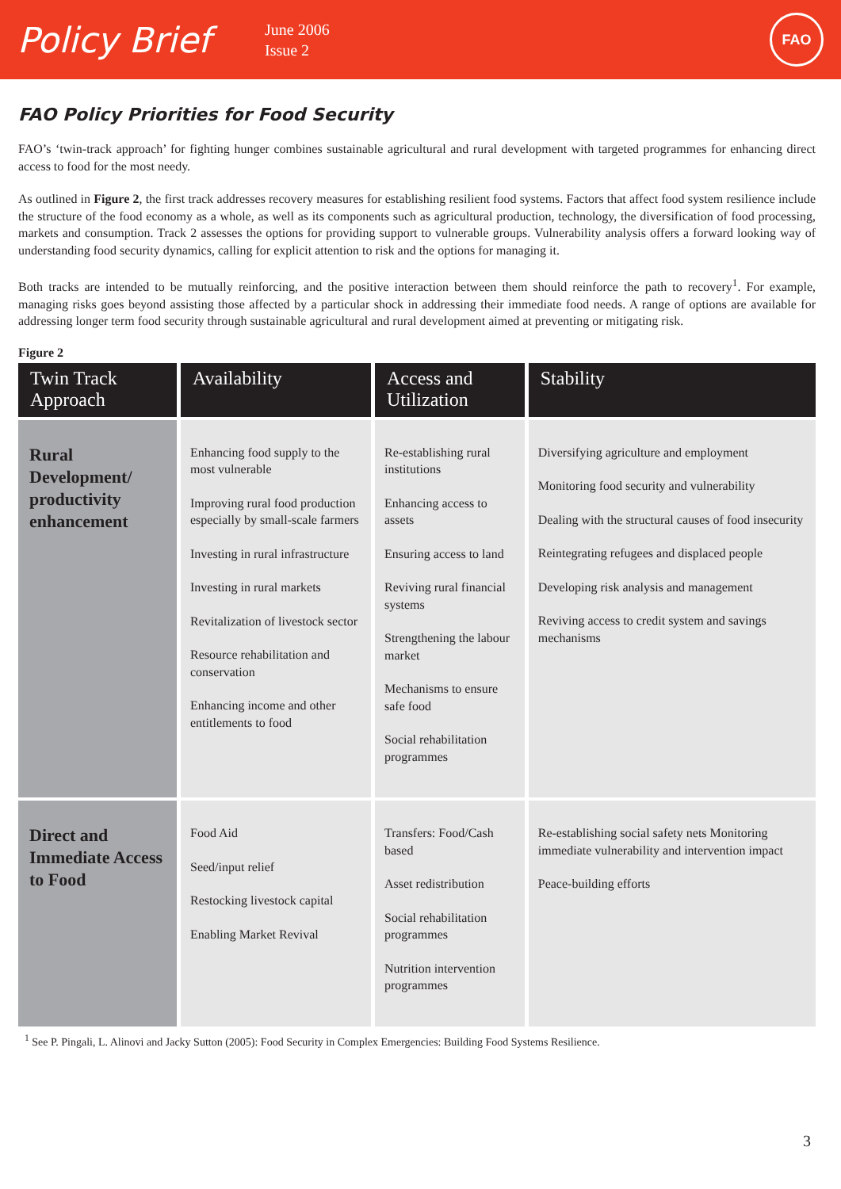Policy Brief
June 2006
Issue 2
FAO
FAO Policy Priorities for Food Security
FAO’s ‘twin-track approach’ for fighting hunger combines sustainable agricultural and rural development with targeted programmes for enhancing direct access to food for the most needy.
As outlined in Figure 2, the first track addresses recovery measures for establishing resilient food systems. Factors that affect food system resilience include the structure of the food economy as a whole, as well as its components such as agricultural production, technology, the diversification of food processing, markets and consumption. Track 2 assesses the options for providing support to vulnerable groups. Vulnerability analysis offers a forward looking way of understanding food security dynamics, calling for explicit attention to risk and the options for managing it.
Both tracks are intended to be mutually reinforcing, and the positive interaction between them should reinforce the path to recovery<sup>1</sup>. For example, managing risks goes beyond assisting those affected by a particular shock in addressing their immediate food needs. A range of options are available for addressing longer term food security through sustainable agricultural and rural development aimed at preventing or mitigating risk.
Figure 2
| Twin Track Approach | Availability | Access and Utilization | Stability |
| --- | --- | --- | --- |
| Rural Development/ productivity enhancement | Enhancing food supply to the most vulnerable Improving rural food production especially by small-scale farmers Investing in rural infrastructure Investing in rural markets Revitalization of livestock sector Resource rehabilitation and conservation Enhancing income and other entitlements to food | Re-establishing rural institutions Enhancing access to assets Ensuring access to land Reviving rural financial systems Strengthening the labour market Mechanisms to ensure safe food Social rehabilitation programmes | Diversifying agriculture and employment Monitoring food security and vulnerability Dealing with the structural causes of food insecurity Reintegrating refugees and displaced people Developing risk analysis and management Reviving access to credit system and savings mechanisms |
| Direct and Immediate Access to Food | Food Aid Seed/input relief Restocking livestock capital Enabling Market Revival | Transfers: Food/Cash based Asset redistribution Social rehabilitation programmes Nutrition intervention programmes | Re-establishing social safety nets Monitoring immediate vulnerability and intervention impact Peace-building efforts |
<sup>1</sup> See P. Pingali, L. Alinovi and Jacky Sutton (2005): Food Security in Complex Emergencies: Building Food Systems Resilience.
3